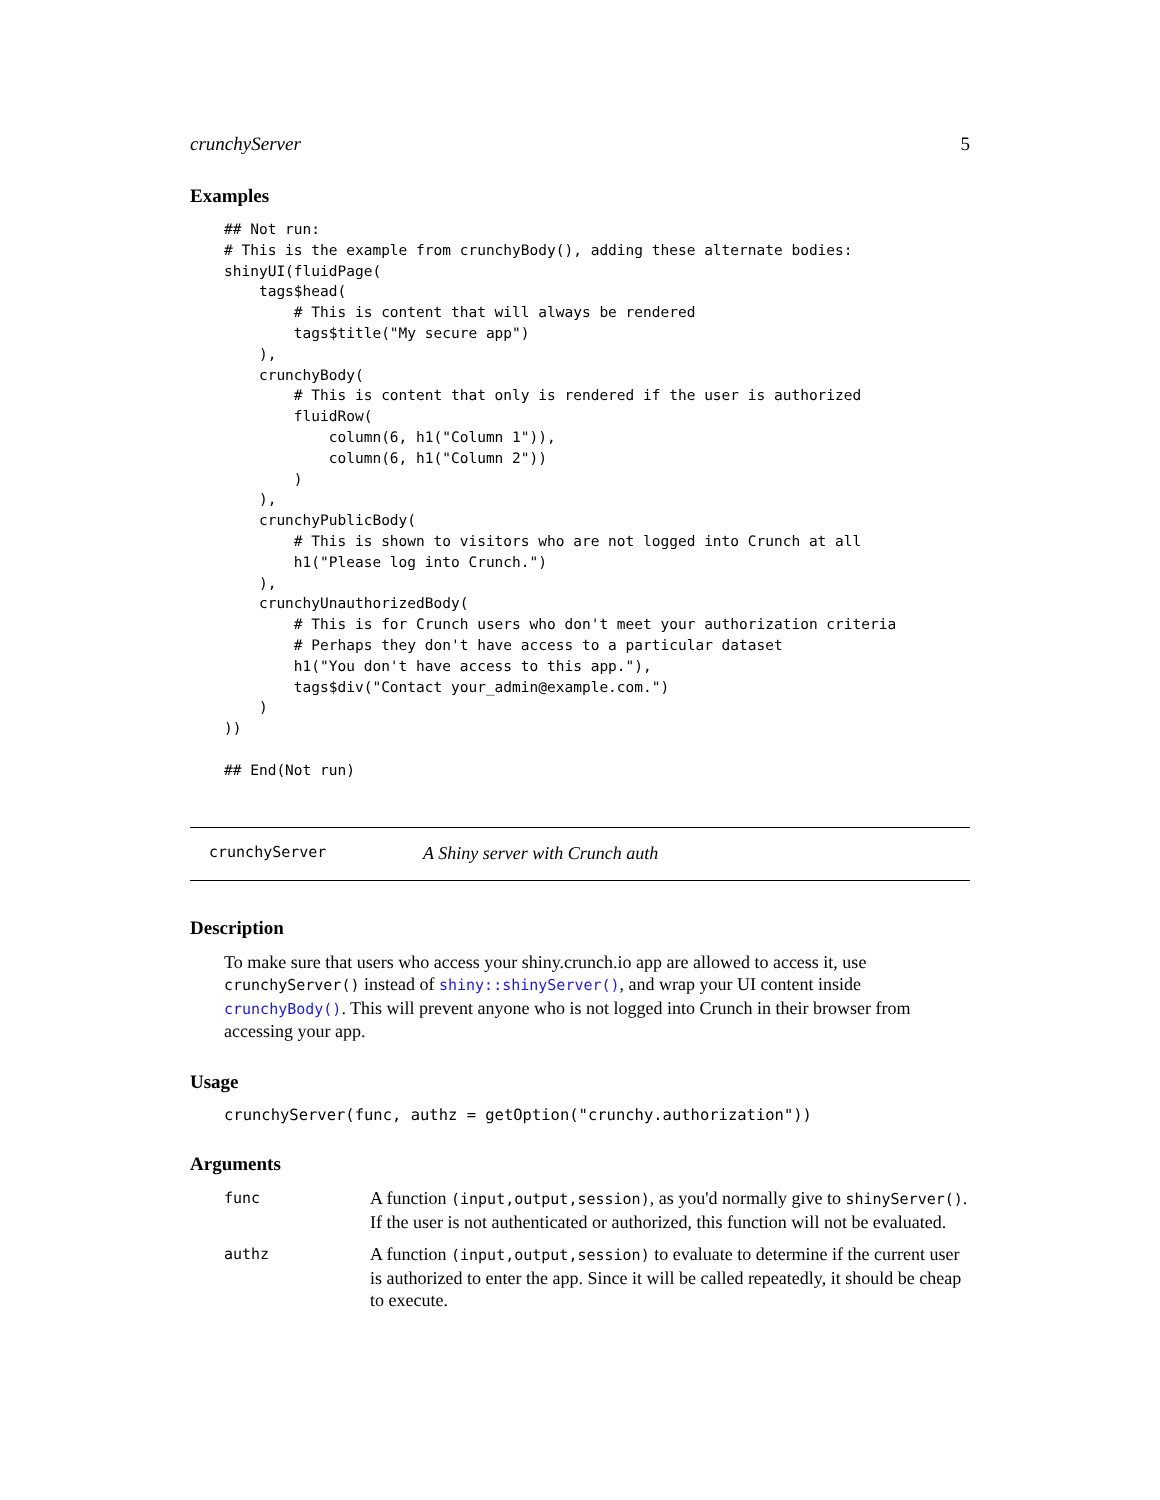crunchyServer 5
Examples
## Not run:
# This is the example from crunchyBody(), adding these alternate bodies:
shinyUI(fluidPage(
    tags$head(
        # This is content that will always be rendered
        tags$title("My secure app")
    ),
    crunchyBody(
        # This is content that only is rendered if the user is authorized
        fluidRow(
            column(6, h1("Column 1")),
            column(6, h1("Column 2"))
        )
    ),
    crunchyPublicBody(
        # This is shown to visitors who are not logged into Crunch at all
        h1("Please log into Crunch.")
    ),
    crunchyUnauthorizedBody(
        # This is for Crunch users who don't meet your authorization criteria
        # Perhaps they don't have access to a particular dataset
        h1("You don't have access to this app."),
        tags$div("Contact your_admin@example.com.")
    )
))

## End(Not run)
crunchyServer A Shiny server with Crunch auth
Description
To make sure that users who access your shiny.crunch.io app are allowed to access it, use crunchyServer() instead of shiny::shinyServer(), and wrap your UI content inside crunchyBody(). This will prevent anyone who is not logged into Crunch in their browser from accessing your app.
Usage
crunchyServer(func, authz = getOption("crunchy.authorization"))
Arguments
func
A function (input,output,session), as you'd normally give to shinyServer(). If the user is not authenticated or authorized, this function will not be evaluated.
authz
A function (input,output,session) to evaluate to determine if the current user is authorized to enter the app. Since it will be called repeatedly, it should be cheap to execute.